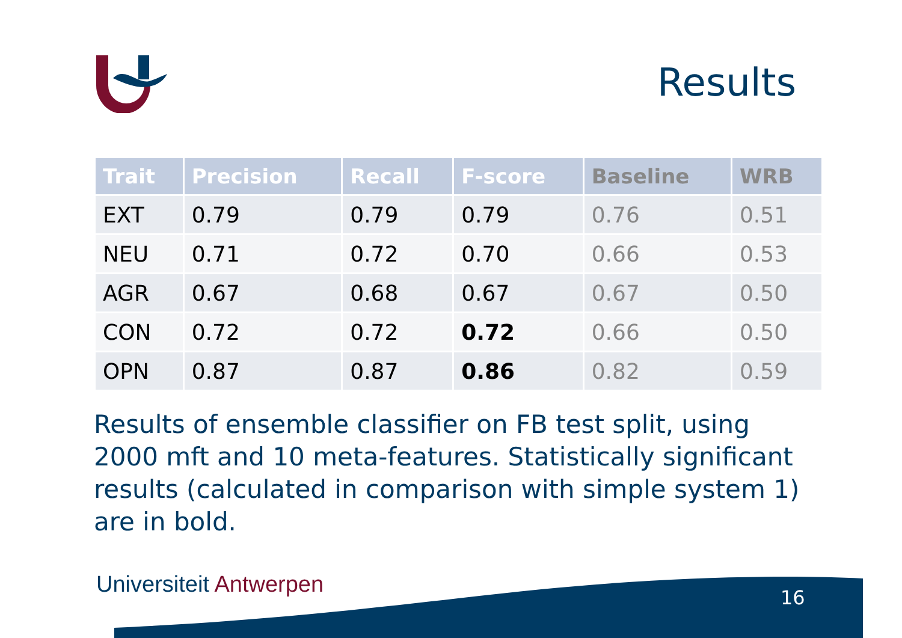Results
| Trait | Precision | Recall | F-score | Baseline | WRB |
| --- | --- | --- | --- | --- | --- |
| EXT | 0.79 | 0.79 | 0.79 | 0.76 | 0.51 |
| NEU | 0.71 | 0.72 | 0.70 | 0.66 | 0.53 |
| AGR | 0.67 | 0.68 | 0.67 | 0.67 | 0.50 |
| CON | 0.72 | 0.72 | 0.72 | 0.66 | 0.50 |
| OPN | 0.87 | 0.87 | 0.86 | 0.82 | 0.59 |
Results of ensemble classifier on FB test split, using 2000 mft and 10 meta-features. Statistically significant results (calculated in comparison with simple system 1) are in bold.
Universiteit Antwerpen 16